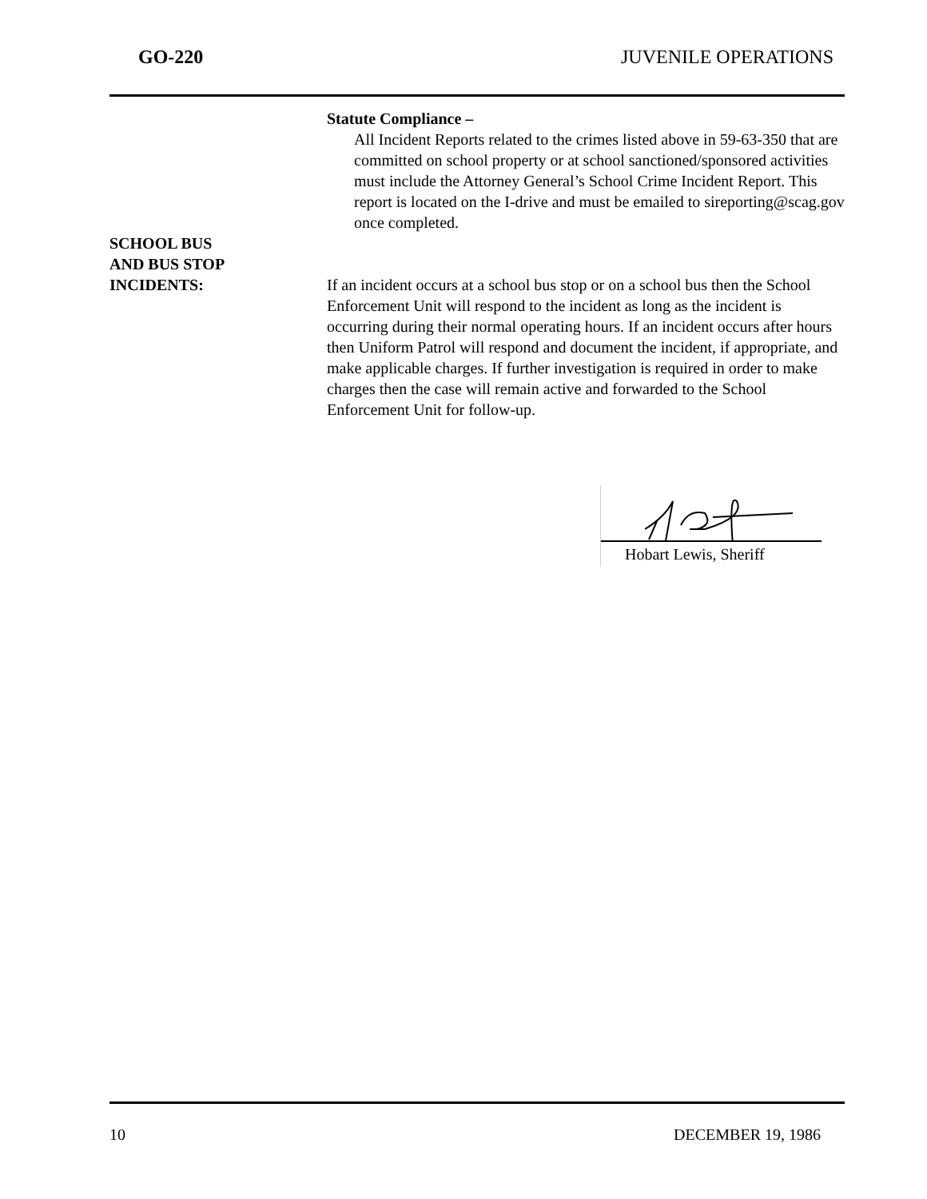GO-220 JUVENILE OPERATIONS
Statute Compliance –
All Incident Reports related to the crimes listed above in 59-63-350 that are committed on school property or at school sanctioned/sponsored activities must include the Attorney General’s School Crime Incident Report. This report is located on the I-drive and must be emailed to sireporting@scag.gov once completed.
SCHOOL BUS
AND BUS STOP
INCIDENTS:
If an incident occurs at a school bus stop or on a school bus then the School Enforcement Unit will respond to the incident as long as the incident is occurring during their normal operating hours. If an incident occurs after hours then Uniform Patrol will respond and document the incident, if appropriate, and make applicable charges. If further investigation is required in order to make charges then the case will remain active and forwarded to the School Enforcement Unit for follow-up.
Hobart Lewis, Sheriff
10 DECEMBER 19, 1986